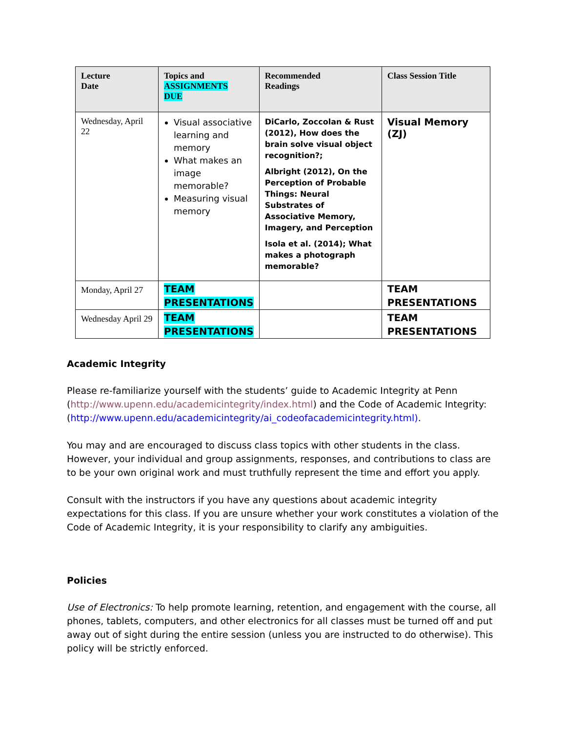| Lecture Date | Topics and ASSIGNMENTS DUE | Recommended Readings | Class Session Title |
| --- | --- | --- | --- |
| Wednesday, April 22 | Visual associative learning and memory What makes an image memorable? Measuring visual memory | DiCarlo, Zoccolan & Rust (2012), How does the brain solve visual object recognition?; Albright (2012), On the Perception of Probable Things: Neural Substrates of Associative Memory, Imagery, and Perception Isola et al. (2014); What makes a photograph memorable? | Visual Memory (ZJ) |
| Monday, April 27 | TEAM PRESENTATIONS | | TEAM PRESENTATIONS |
| Wednesday April 29 | TEAM PRESENTATIONS | | TEAM PRESENTATIONS |
Academic Integrity
Please re-familiarize yourself with the students’ guide to Academic Integrity at Penn (http://www.upenn.edu/academicintegrity/index.html) and the Code of Academic Integrity: (http://www.upenn.edu/academicintegrity/ai_codeofacademicintegrity.html).
You may and are encouraged to discuss class topics with other students in the class. However, your individual and group assignments, responses, and contributions to class are to be your own original work and must truthfully represent the time and effort you apply.
Consult with the instructors if you have any questions about academic integrity expectations for this class. If you are unsure whether your work constitutes a violation of the Code of Academic Integrity, it is your responsibility to clarify any ambiguities.
Policies
Use of Electronics: To help promote learning, retention, and engagement with the course, all phones, tablets, computers, and other electronics for all classes must be turned off and put away out of sight during the entire session (unless you are instructed to do otherwise). This policy will be strictly enforced.